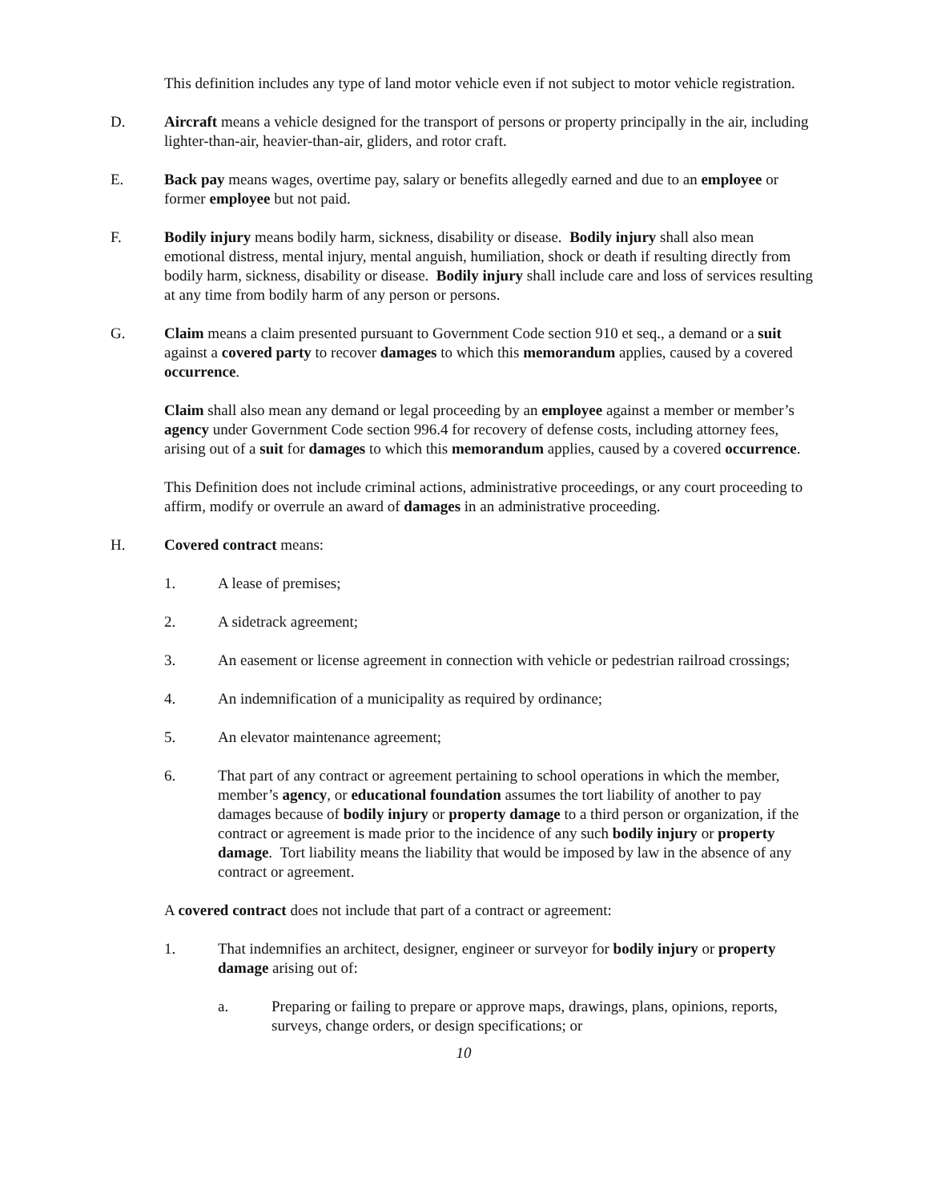This definition includes any type of land motor vehicle even if not subject to motor vehicle registration.
D. Aircraft means a vehicle designed for the transport of persons or property principally in the air, including lighter-than-air, heavier-than-air, gliders, and rotor craft.
E. Back pay means wages, overtime pay, salary or benefits allegedly earned and due to an employee or former employee but not paid.
F. Bodily injury means bodily harm, sickness, disability or disease. Bodily injury shall also mean emotional distress, mental injury, mental anguish, humiliation, shock or death if resulting directly from bodily harm, sickness, disability or disease. Bodily injury shall include care and loss of services resulting at any time from bodily harm of any person or persons.
G. Claim means a claim presented pursuant to Government Code section 910 et seq., a demand or a suit against a covered party to recover damages to which this memorandum applies, caused by a covered occurrence.
Claim shall also mean any demand or legal proceeding by an employee against a member or member’s agency under Government Code section 996.4 for recovery of defense costs, including attorney fees, arising out of a suit for damages to which this memorandum applies, caused by a covered occurrence.
This Definition does not include criminal actions, administrative proceedings, or any court proceeding to affirm, modify or overrule an award of damages in an administrative proceeding.
H. Covered contract means:
1. A lease of premises;
2. A sidetrack agreement;
3. An easement or license agreement in connection with vehicle or pedestrian railroad crossings;
4. An indemnification of a municipality as required by ordinance;
5. An elevator maintenance agreement;
6. That part of any contract or agreement pertaining to school operations in which the member, member’s agency, or educational foundation assumes the tort liability of another to pay damages because of bodily injury or property damage to a third person or organization, if the contract or agreement is made prior to the incidence of any such bodily injury or property damage. Tort liability means the liability that would be imposed by law in the absence of any contract or agreement.
A covered contract does not include that part of a contract or agreement:
1. That indemnifies an architect, designer, engineer or surveyor for bodily injury or property damage arising out of:
a. Preparing or failing to prepare or approve maps, drawings, plans, opinions, reports, surveys, change orders, or design specifications; or
10